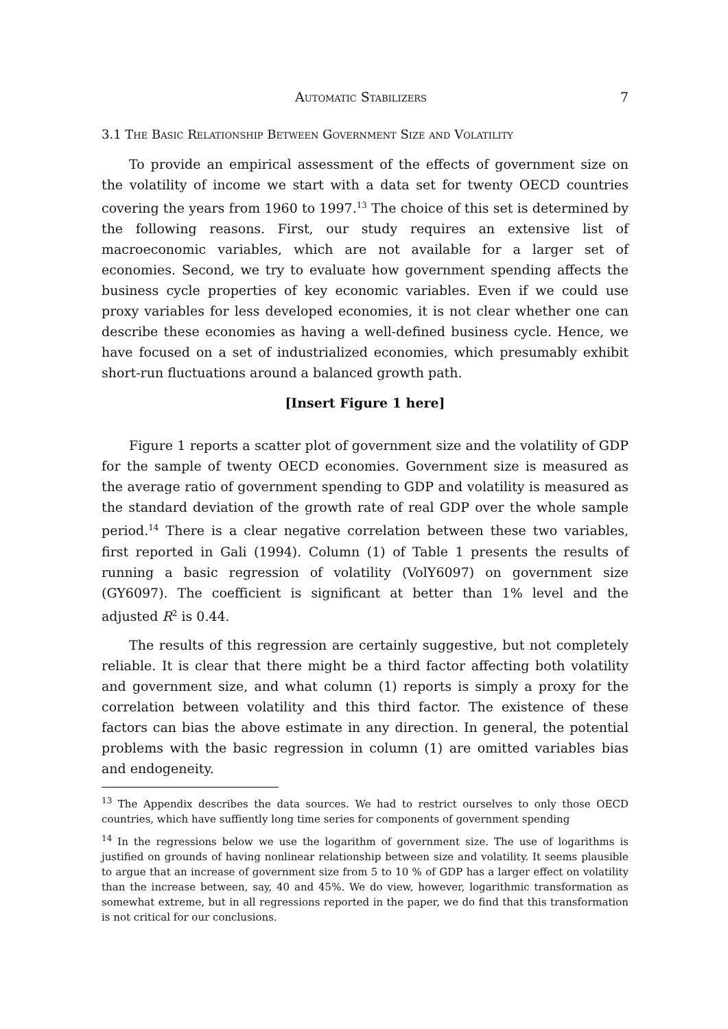Automatic Stabilizers 7
3.1 The Basic Relationship Between Government Size and Volatility
To provide an empirical assessment of the effects of government size on the volatility of income we start with a data set for twenty OECD countries covering the years from 1960 to 1997.<sup>13</sup> The choice of this set is determined by the following reasons. First, our study requires an extensive list of macroeconomic variables, which are not available for a larger set of economies. Second, we try to evaluate how government spending affects the business cycle properties of key economic variables. Even if we could use proxy variables for less developed economies, it is not clear whether one can describe these economies as having a well-defined business cycle. Hence, we have focused on a set of industrialized economies, which presumably exhibit short-run fluctuations around a balanced growth path.
[Insert Figure 1 here]
Figure 1 reports a scatter plot of government size and the volatility of GDP for the sample of twenty OECD economies. Government size is measured as the average ratio of government spending to GDP and volatility is measured as the standard deviation of the growth rate of real GDP over the whole sample period.<sup>14</sup> There is a clear negative correlation between these two variables, first reported in Gali (1994). Column (1) of Table 1 presents the results of running a basic regression of volatility (VolY6097) on government size (GY6097). The coefficient is significant at better than 1% level and the adjusted R<sup>2</sup> is 0.44.
The results of this regression are certainly suggestive, but not completely reliable. It is clear that there might be a third factor affecting both volatility and government size, and what column (1) reports is simply a proxy for the correlation between volatility and this third factor. The existence of these factors can bias the above estimate in any direction. In general, the potential problems with the basic regression in column (1) are omitted variables bias and endogeneity.
<sup>13</sup> The Appendix describes the data sources. We had to restrict ourselves to only those OECD countries, which have suffiently long time series for components of government spending
<sup>14</sup> In the regressions below we use the logarithm of government size. The use of logarithms is justified on grounds of having nonlinear relationship between size and volatility. It seems plausible to argue that an increase of government size from 5 to 10 % of GDP has a larger effect on volatility than the increase between, say, 40 and 45%. We do view, however, logarithmic transformation as somewhat extreme, but in all regressions reported in the paper, we do find that this transformation is not critical for our conclusions.